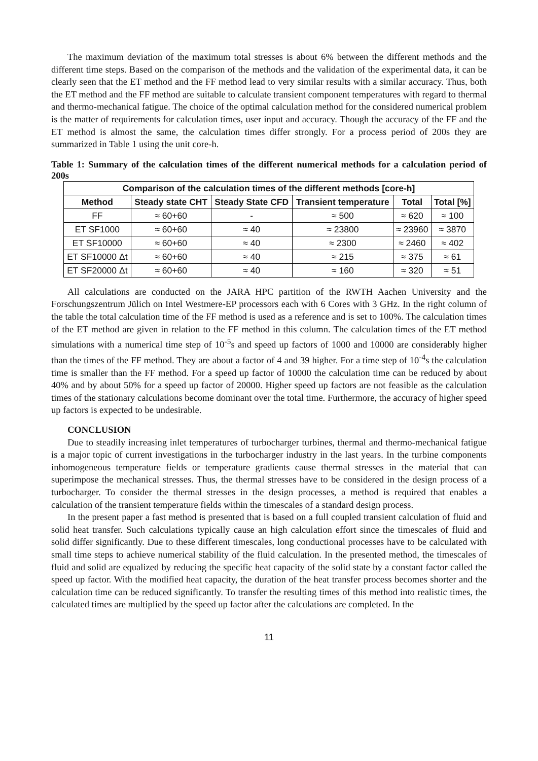The maximum deviation of the maximum total stresses is about 6% between the different methods and the different time steps. Based on the comparison of the methods and the validation of the experimental data, it can be clearly seen that the ET method and the FF method lead to very similar results with a similar accuracy. Thus, both the ET method and the FF method are suitable to calculate transient component temperatures with regard to thermal and thermo-mechanical fatigue. The choice of the optimal calculation method for the considered numerical problem is the matter of requirements for calculation times, user input and accuracy. Though the accuracy of the FF and the ET method is almost the same, the calculation times differ strongly. For a process period of 200s they are summarized in Table 1 using the unit core-h.
Table 1: Summary of the calculation times of the different numerical methods for a calculation period of 200s
| Comparison of the calculation times of the different methods [core-h] | | | | | |
| --- | --- | --- | --- | --- | --- |
| Method | Steady state CHT | Steady State CFD | Transient temperature | Total | Total [%] |
| FF | ≈ 60+60 | - | ≈ 500 | ≈ 620 | ≈ 100 |
| ET SF1000 | ≈ 60+60 | ≈ 40 | ≈ 23800 | ≈ 23960 | ≈ 3870 |
| ET SF10000 | ≈ 60+60 | ≈ 40 | ≈ 2300 | ≈ 2460 | ≈ 402 |
| ET SF10000 Δt | ≈ 60+60 | ≈ 40 | ≈ 215 | ≈ 375 | ≈ 61 |
| ET SF20000 Δt | ≈ 60+60 | ≈ 40 | ≈ 160 | ≈ 320 | ≈ 51 |
All calculations are conducted on the JARA HPC partition of the RWTH Aachen University and the Forschungszentrum Jülich on Intel Westmere-EP processors each with 6 Cores with 3 GHz. In the right column of the table the total calculation time of the FF method is used as a reference and is set to 100%. The calculation times of the ET method are given in relation to the FF method in this column. The calculation times of the ET method simulations with a numerical time step of 10<sup>-5</sup>s and speed up factors of 1000 and 10000 are considerably higher than the times of the FF method. They are about a factor of 4 and 39 higher. For a time step of 10<sup>-4</sup>s the calculation time is smaller than the FF method. For a speed up factor of 10000 the calculation time can be reduced by about 40% and by about 50% for a speed up factor of 20000. Higher speed up factors are not feasible as the calculation times of the stationary calculations become dominant over the total time. Furthermore, the accuracy of higher speed up factors is expected to be undesirable.
CONCLUSION
Due to steadily increasing inlet temperatures of turbocharger turbines, thermal and thermo-mechanical fatigue is a major topic of current investigations in the turbocharger industry in the last years. In the turbine components inhomogeneous temperature fields or temperature gradients cause thermal stresses in the material that can superimpose the mechanical stresses. Thus, the thermal stresses have to be considered in the design process of a turbocharger. To consider the thermal stresses in the design processes, a method is required that enables a calculation of the transient temperature fields within the timescales of a standard design process.
In the present paper a fast method is presented that is based on a full coupled transient calculation of fluid and solid heat transfer. Such calculations typically cause an high calculation effort since the timescales of fluid and solid differ significantly. Due to these different timescales, long conductional processes have to be calculated with small time steps to achieve numerical stability of the fluid calculation. In the presented method, the timescales of fluid and solid are equalized by reducing the specific heat capacity of the solid state by a constant factor called the speed up factor. With the modified heat capacity, the duration of the heat transfer process becomes shorter and the calculation time can be reduced significantly. To transfer the resulting times of this method into realistic times, the calculated times are multiplied by the speed up factor after the calculations are completed. In the
11